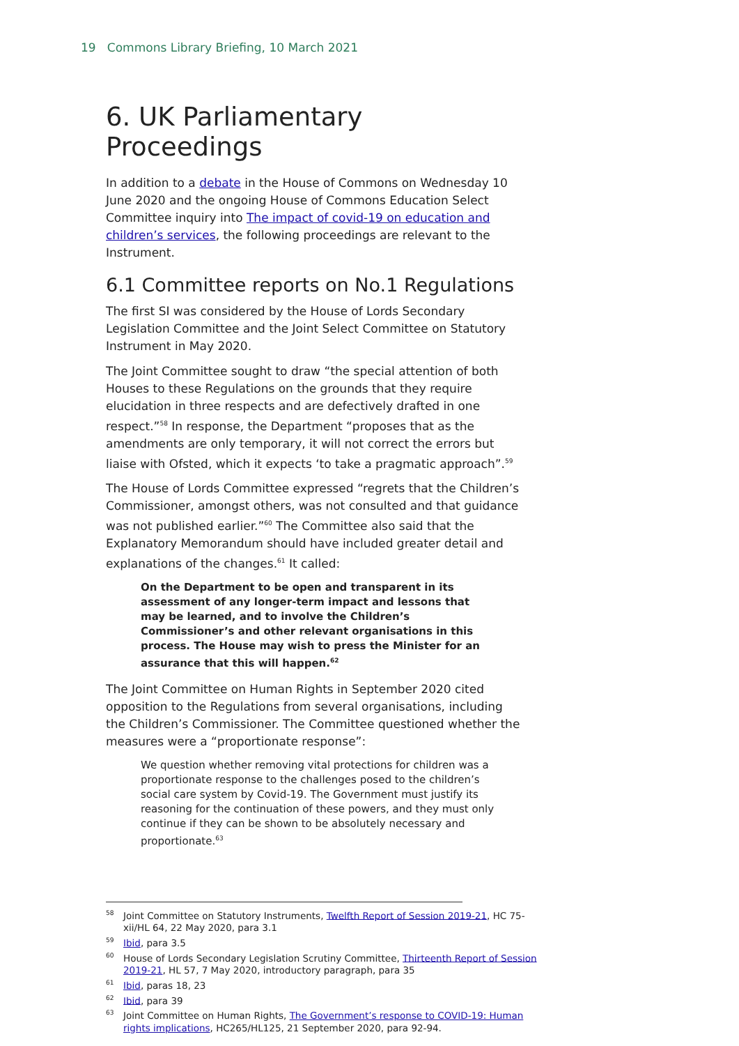19 Commons Library Briefing, 10 March 2021
6. UK Parliamentary Proceedings
In addition to a debate in the House of Commons on Wednesday 10 June 2020 and the ongoing House of Commons Education Select Committee inquiry into The impact of covid-19 on education and children’s services, the following proceedings are relevant to the Instrument.
6.1 Committee reports on No.1 Regulations
The first SI was considered by the House of Lords Secondary Legislation Committee and the Joint Select Committee on Statutory Instrument in May 2020.
The Joint Committee sought to draw “the special attention of both Houses to these Regulations on the grounds that they require elucidation in three respects and are defectively drafted in one respect.”<sup>58</sup> In response, the Department “proposes that as the amendments are only temporary, it will not correct the errors but liaise with Ofsted, which it expects ‘to take a pragmatic approach”.<sup>59</sup>
The House of Lords Committee expressed “regrets that the Children’s Commissioner, amongst others, was not consulted and that guidance was not published earlier.”<sup>60</sup> The Committee also said that the Explanatory Memorandum should have included greater detail and explanations of the changes.<sup>61</sup> It called:
On the Department to be open and transparent in its assessment of any longer-term impact and lessons that may be learned, and to involve the Children’s Commissioner’s and other relevant organisations in this process. The House may wish to press the Minister for an assurance that this will happen.<sup>62</sup>
The Joint Committee on Human Rights in September 2020 cited opposition to the Regulations from several organisations, including the Children’s Commissioner. The Committee questioned whether the measures were a “proportionate response”:
We question whether removing vital protections for children was a proportionate response to the challenges posed to the children’s social care system by Covid-19. The Government must justify its reasoning for the continuation of these powers, and they must only continue if they can be shown to be absolutely necessary and proportionate.<sup>63</sup>
<sup>58</sup> Joint Committee on Statutory Instruments, Twelfth Report of Session 2019-21, HC 75-xii/HL 64, 22 May 2020, para 3.1
<sup>59</sup> Ibid, para 3.5
<sup>60</sup> House of Lords Secondary Legislation Scrutiny Committee, Thirteenth Report of Session 2019-21, HL 57, 7 May 2020, introductory paragraph, para 35
<sup>61</sup> Ibid, paras 18, 23
<sup>62</sup> Ibid, para 39
<sup>63</sup> Joint Committee on Human Rights, The Government’s response to COVID-19: Human rights implications, HC265/HL125, 21 September 2020, para 92-94.